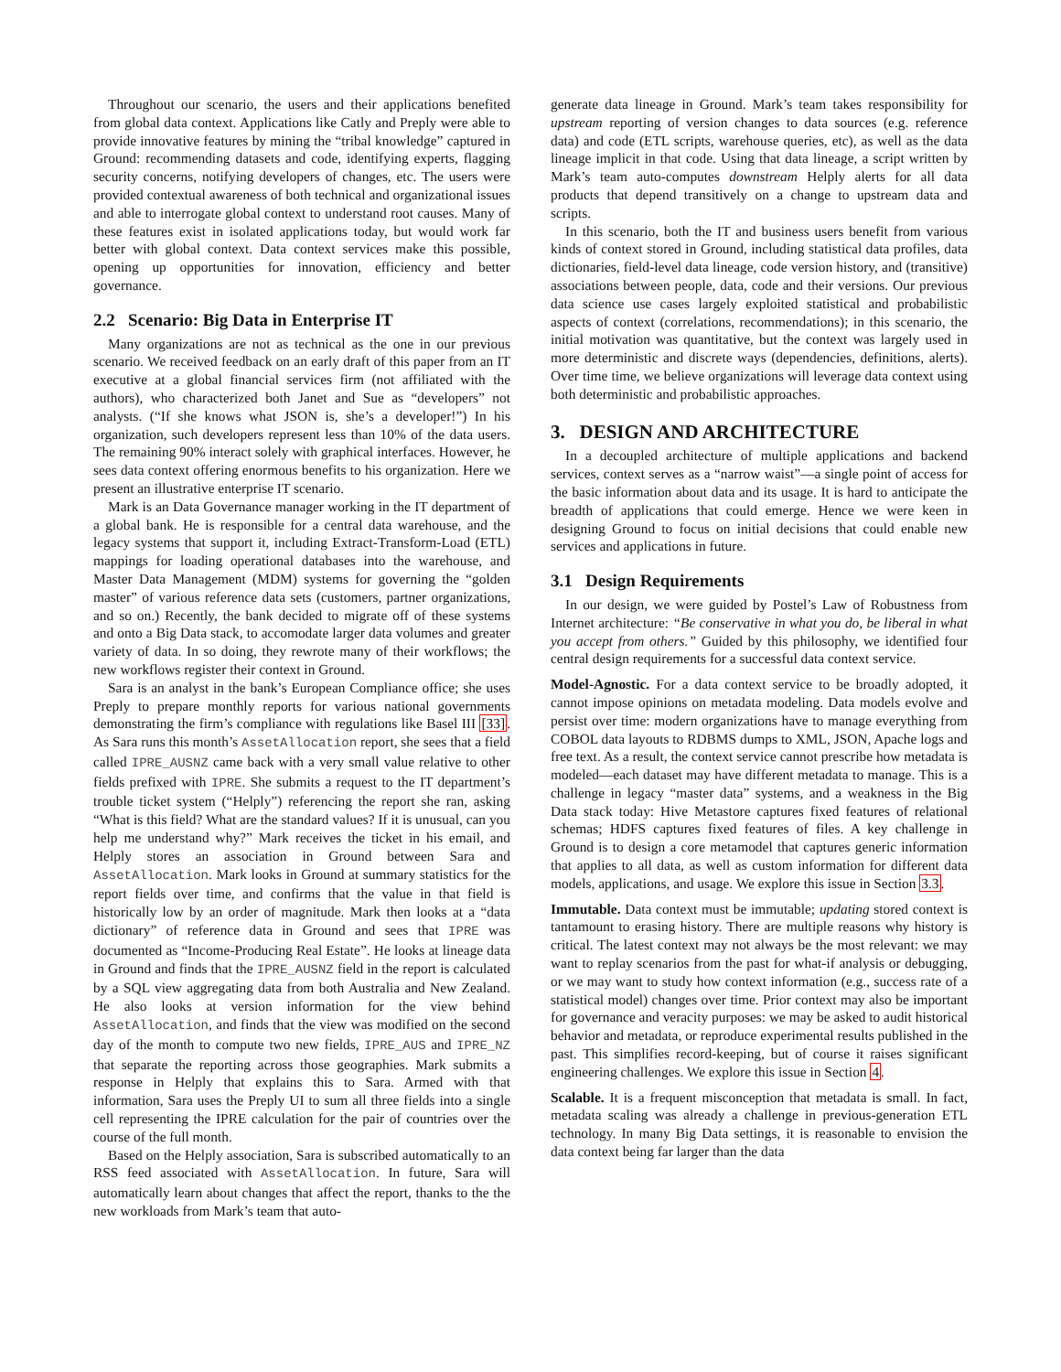Throughout our scenario, the users and their applications benefited from global data context. Applications like Catly and Preply were able to provide innovative features by mining the “tribal knowledge” captured in Ground: recommending datasets and code, identifying experts, flagging security concerns, notifying developers of changes, etc. The users were provided contextual awareness of both technical and organizational issues and able to interrogate global context to understand root causes. Many of these features exist in isolated applications today, but would work far better with global context. Data context services make this possible, opening up opportunities for innovation, efficiency and better governance.
2.2 Scenario: Big Data in Enterprise IT
Many organizations are not as technical as the one in our previous scenario. We received feedback on an early draft of this paper from an IT executive at a global financial services firm (not affiliated with the authors), who characterized both Janet and Sue as “developers” not analysts. (“If she knows what JSON is, she’s a developer!”) In his organization, such developers represent less than 10% of the data users. The remaining 90% interact solely with graphical interfaces. However, he sees data context offering enormous benefits to his organization. Here we present an illustrative enterprise IT scenario.
Mark is an Data Governance manager working in the IT department of a global bank. He is responsible for a central data warehouse, and the legacy systems that support it, including Extract-Transform-Load (ETL) mappings for loading operational databases into the warehouse, and Master Data Management (MDM) systems for governing the “golden master” of various reference data sets (customers, partner organizations, and so on.) Recently, the bank decided to migrate off of these systems and onto a Big Data stack, to accomodate larger data volumes and greater variety of data. In so doing, they rewrote many of their workflows; the new workflows register their context in Ground.
Sara is an analyst in the bank’s European Compliance office; she uses Preply to prepare monthly reports for various national governments demonstrating the firm’s compliance with regulations like Basel III [33]. As Sara runs this month’s AssetAllocation report, she sees that a field called IPRE_AUSNZ came back with a very small value relative to other fields prefixed with IPRE. She submits a request to the IT department’s trouble ticket system (“Helply”) referencing the report she ran, asking “What is this field? What are the standard values? If it is unusual, can you help me understand why?” Mark receives the ticket in his email, and Helply stores an association in Ground between Sara and AssetAllocation. Mark looks in Ground at summary statistics for the report fields over time, and confirms that the value in that field is historically low by an order of magnitude. Mark then looks at a “data dictionary” of reference data in Ground and sees that IPRE was documented as “Income-Producing Real Estate”. He looks at lineage data in Ground and finds that the IPRE_AUSNZ field in the report is calculated by a SQL view aggregating data from both Australia and New Zealand. He also looks at version information for the view behind AssetAllocation, and finds that the view was modified on the second day of the month to compute two new fields, IPRE_AUS and IPRE_NZ that separate the reporting across those geographies. Mark submits a response in Helply that explains this to Sara. Armed with that information, Sara uses the Preply UI to sum all three fields into a single cell representing the IPRE calculation for the pair of countries over the course of the full month.
Based on the Helply association, Sara is subscribed automatically to an RSS feed associated with AssetAllocation. In future, Sara will automatically learn about changes that affect the report, thanks to the the new workloads from Mark’s team that auto-
generate data lineage in Ground. Mark’s team takes responsibility for upstream reporting of version changes to data sources (e.g. reference data) and code (ETL scripts, warehouse queries, etc), as well as the data lineage implicit in that code. Using that data lineage, a script written by Mark’s team auto-computes downstream Helply alerts for all data products that depend transitively on a change to upstream data and scripts.
In this scenario, both the IT and business users benefit from various kinds of context stored in Ground, including statistical data profiles, data dictionaries, field-level data lineage, code version history, and (transitive) associations between people, data, code and their versions. Our previous data science use cases largely exploited statistical and probabilistic aspects of context (correlations, recommendations); in this scenario, the initial motivation was quantitative, but the context was largely used in more deterministic and discrete ways (dependencies, definitions, alerts). Over time time, we believe organizations will leverage data context using both deterministic and probabilistic approaches.
3. DESIGN AND ARCHITECTURE
In a decoupled architecture of multiple applications and backend services, context serves as a “narrow waist”—a single point of access for the basic information about data and its usage. It is hard to anticipate the breadth of applications that could emerge. Hence we were keen in designing Ground to focus on initial decisions that could enable new services and applications in future.
3.1 Design Requirements
In our design, we were guided by Postel’s Law of Robustness from Internet architecture: “Be conservative in what you do, be liberal in what you accept from others.” Guided by this philosophy, we identified four central design requirements for a successful data context service.
Model-Agnostic. For a data context service to be broadly adopted, it cannot impose opinions on metadata modeling. Data models evolve and persist over time: modern organizations have to manage everything from COBOL data layouts to RDBMS dumps to XML, JSON, Apache logs and free text. As a result, the context service cannot prescribe how metadata is modeled—each dataset may have different metadata to manage. This is a challenge in legacy “master data” systems, and a weakness in the Big Data stack today: Hive Metastore captures fixed features of relational schemas; HDFS captures fixed features of files. A key challenge in Ground is to design a core metamodel that captures generic information that applies to all data, as well as custom information for different data models, applications, and usage. We explore this issue in Section 3.3.
Immutable. Data context must be immutable; updating stored context is tantamount to erasing history. There are multiple reasons why history is critical. The latest context may not always be the most relevant: we may want to replay scenarios from the past for what-if analysis or debugging, or we may want to study how context information (e.g., success rate of a statistical model) changes over time. Prior context may also be important for governance and veracity purposes: we may be asked to audit historical behavior and metadata, or reproduce experimental results published in the past. This simplifies record-keeping, but of course it raises significant engineering challenges. We explore this issue in Section 4.
Scalable. It is a frequent misconception that metadata is small. In fact, metadata scaling was already a challenge in previous-generation ETL technology. In many Big Data settings, it is reasonable to envision the data context being far larger than the data